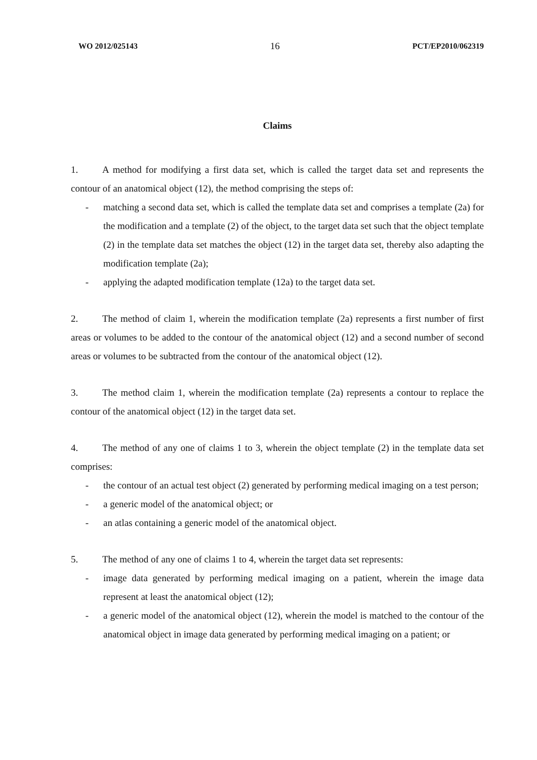WO 2012/025143 16 PCT/EP2010/062319
Claims
1. A method for modifying a first data set, which is called the target data set and represents the contour of an anatomical object (12), the method comprising the steps of:
- matching a second data set, which is called the template data set and comprises a template (2a) for the modification and a template (2) of the object, to the target data set such that the object template (2) in the template data set matches the object (12) in the target data set, thereby also adapting the modification template (2a);
- applying the adapted modification template (12a) to the target data set.
2. The method of claim 1, wherein the modification template (2a) represents a first number of first areas or volumes to be added to the contour of the anatomical object (12) and a second number of second areas or volumes to be subtracted from the contour of the anatomical object (12).
3. The method claim 1, wherein the modification template (2a) represents a contour to replace the contour of the anatomical object (12) in the target data set.
4. The method of any one of claims 1 to 3, wherein the object template (2) in the template data set comprises:
- the contour of an actual test object (2) generated by performing medical imaging on a test person;
- a generic model of the anatomical object; or
- an atlas containing a generic model of the anatomical object.
5. The method of any one of claims 1 to 4, wherein the target data set represents:
- image data generated by performing medical imaging on a patient, wherein the image data represent at least the anatomical object (12);
- a generic model of the anatomical object (12), wherein the model is matched to the contour of the anatomical object in image data generated by performing medical imaging on a patient; or